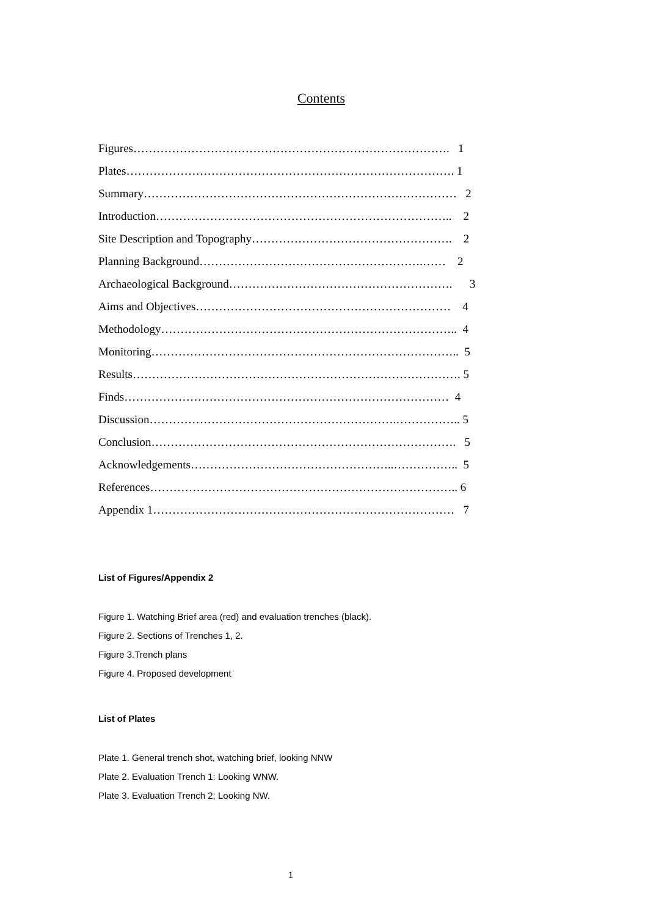Contents
Figures………………………………………………………………………. 1
Plates…………………………………………………………………………. 1
Summary……………………………………………………………………… 2
Introduction………………………………………………………………….. 2
Site Description and Topography……………………………………………. 2
Planning Background………………………………………………….…… 2
Archaeological Background…………………………………………………. 3
Aims and Objectives………………………………………………………… 4
Methodology………………………………………………………………….. 4
Monitoring…………………………………………………………………….. 5
Results…………………………………………………………………………. 5
Finds………………………………………………………………………… 4
Discussion……………………………………………………….…………….. 5
Conclusion……………………………………………………………………. 5
Acknowledgements……………………………………………..…………….. 5
References…………………………………………………………………….. 6
Appendix 1…………………………………………………………………… 7
List of Figures/Appendix 2
Figure 1. Watching Brief area (red) and evaluation trenches (black).
Figure 2. Sections of Trenches 1, 2.
Figure 3.Trench plans
Figure 4. Proposed development
List of Plates
Plate 1. General trench shot, watching brief, looking NNW
Plate 2. Evaluation Trench 1: Looking WNW.
Plate 3. Evaluation Trench 2; Looking NW.
1